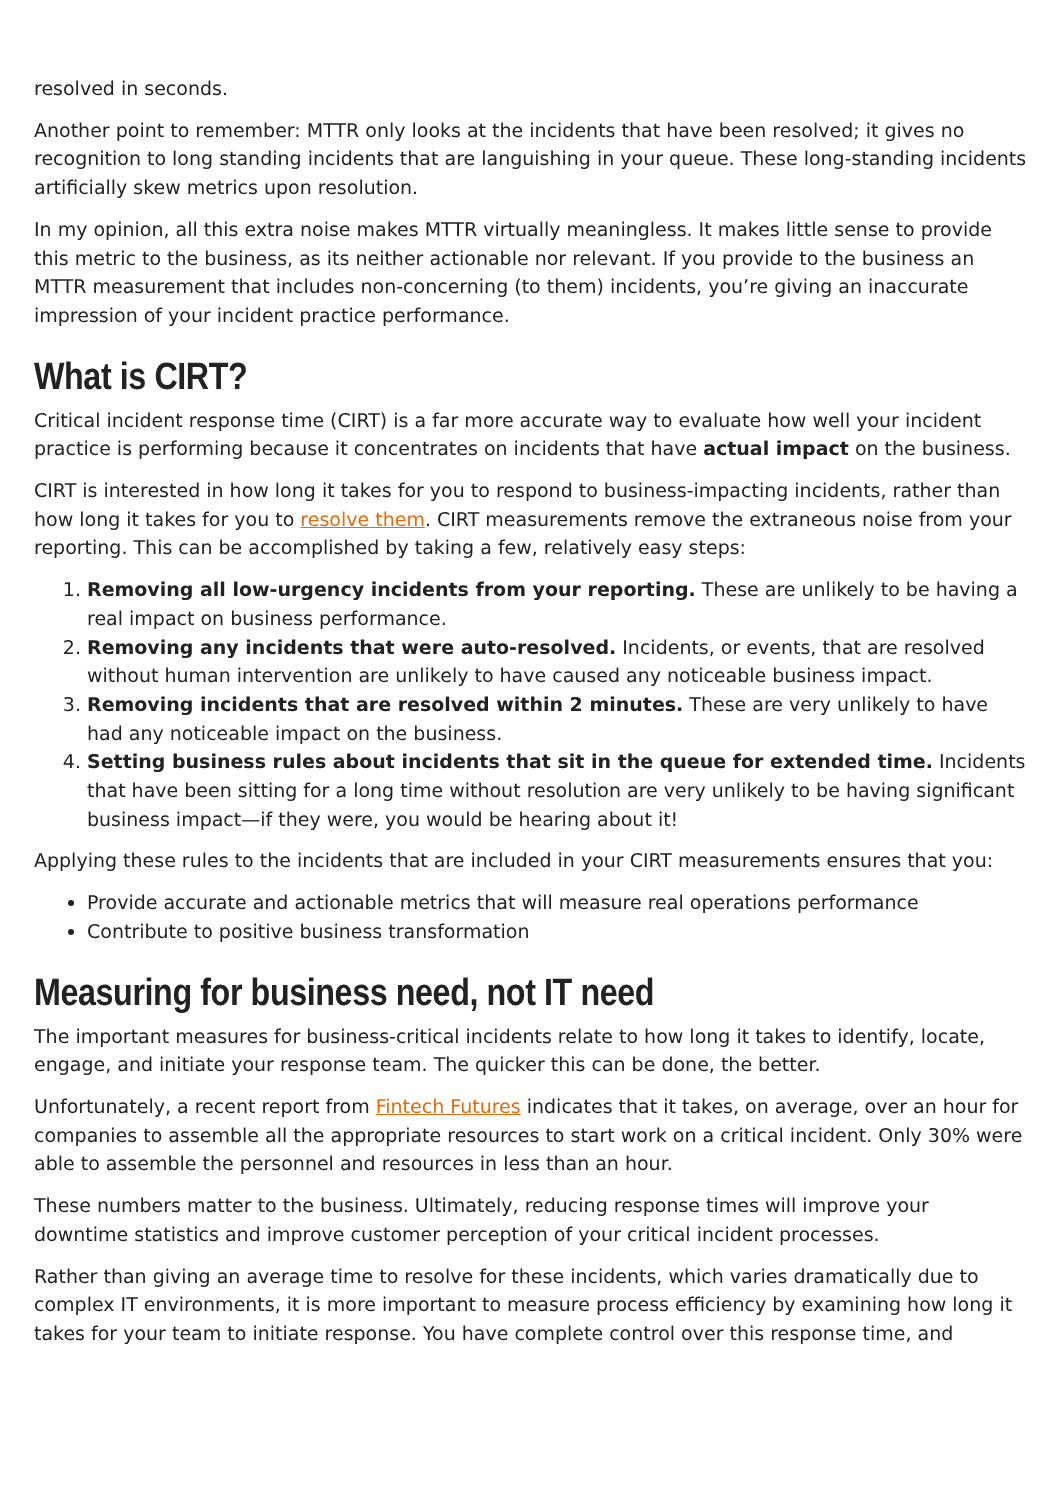resolved in seconds.
Another point to remember: MTTR only looks at the incidents that have been resolved; it gives no recognition to long standing incidents that are languishing in your queue. These long-standing incidents artificially skew metrics upon resolution.
In my opinion, all this extra noise makes MTTR virtually meaningless. It makes little sense to provide this metric to the business, as its neither actionable nor relevant. If you provide to the business an MTTR measurement that includes non-concerning (to them) incidents, you’re giving an inaccurate impression of your incident practice performance.
What is CIRT?
Critical incident response time (CIRT) is a far more accurate way to evaluate how well your incident practice is performing because it concentrates on incidents that have actual impact on the business.
CIRT is interested in how long it takes for you to respond to business-impacting incidents, rather than how long it takes for you to resolve them. CIRT measurements remove the extraneous noise from your reporting. This can be accomplished by taking a few, relatively easy steps:
1. Removing all low-urgency incidents from your reporting. These are unlikely to be having a real impact on business performance.
2. Removing any incidents that were auto-resolved. Incidents, or events, that are resolved without human intervention are unlikely to have caused any noticeable business impact.
3. Removing incidents that are resolved within 2 minutes. These are very unlikely to have had any noticeable impact on the business.
4. Setting business rules about incidents that sit in the queue for extended time. Incidents that have been sitting for a long time without resolution are very unlikely to be having significant business impact—if they were, you would be hearing about it!
Applying these rules to the incidents that are included in your CIRT measurements ensures that you:
Provide accurate and actionable metrics that will measure real operations performance
Contribute to positive business transformation
Measuring for business need, not IT need
The important measures for business-critical incidents relate to how long it takes to identify, locate, engage, and initiate your response team. The quicker this can be done, the better.
Unfortunately, a recent report from Fintech Futures indicates that it takes, on average, over an hour for companies to assemble all the appropriate resources to start work on a critical incident. Only 30% were able to assemble the personnel and resources in less than an hour.
These numbers matter to the business. Ultimately, reducing response times will improve your downtime statistics and improve customer perception of your critical incident processes.
Rather than giving an average time to resolve for these incidents, which varies dramatically due to complex IT environments, it is more important to measure process efficiency by examining how long it takes for your team to initiate response. You have complete control over this response time, and